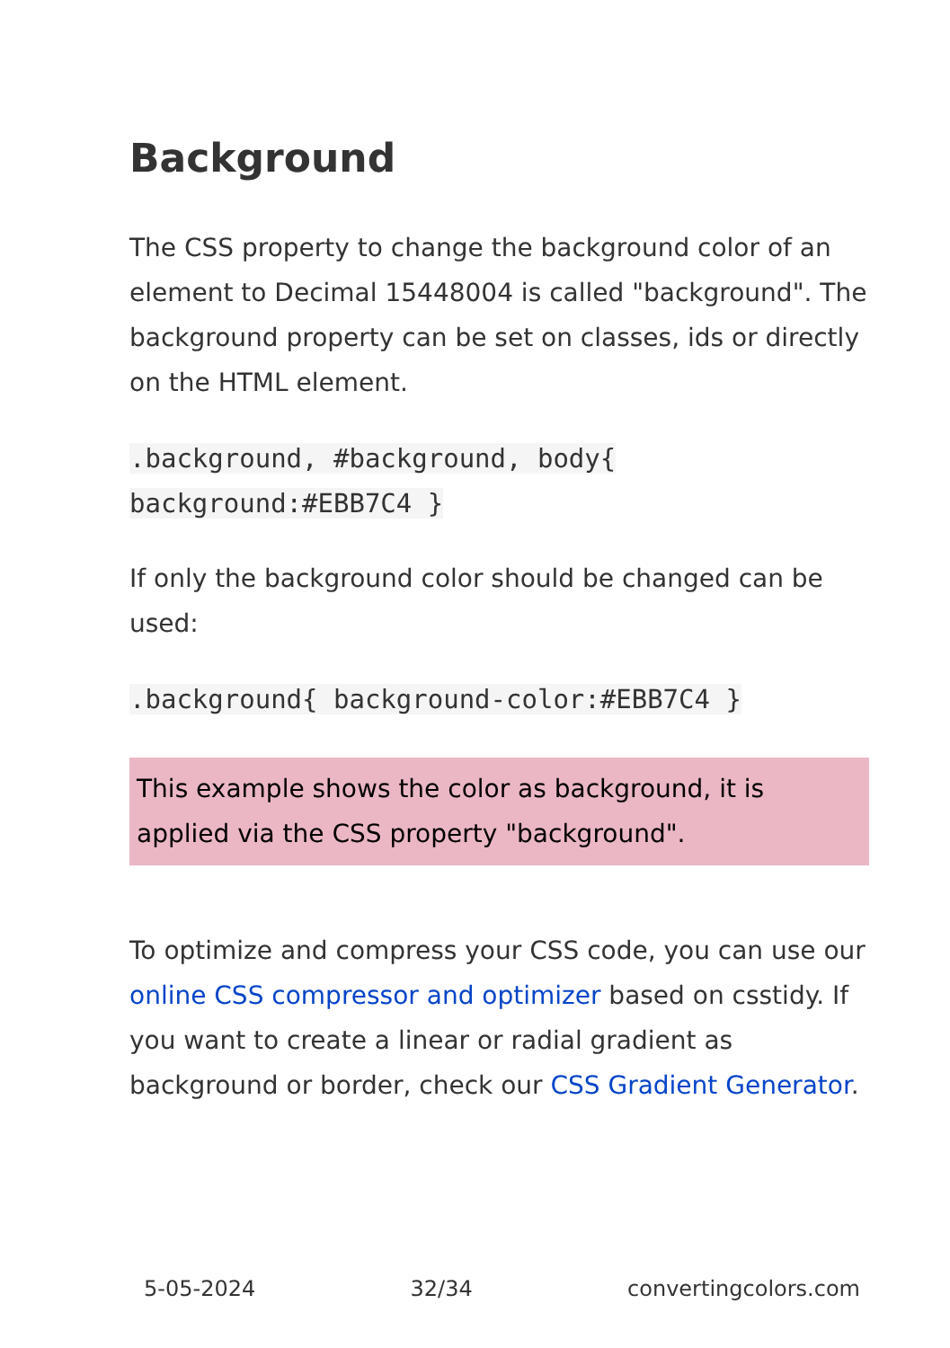Background
The CSS property to change the background color of an element to Decimal 15448004 is called "background". The background property can be set on classes, ids or directly on the HTML element.
.background, #background, body{
background:#EBB7C4 }
If only the background color should be changed can be used:
.background{ background-color:#EBB7C4 }
This example shows the color as background, it is applied via the CSS property "background".
To optimize and compress your CSS code, you can use our online CSS compressor and optimizer based on csstidy. If you want to create a linear or radial gradient as background or border, check our CSS Gradient Generator.
5-05-2024 32/34 convertingcolors.com